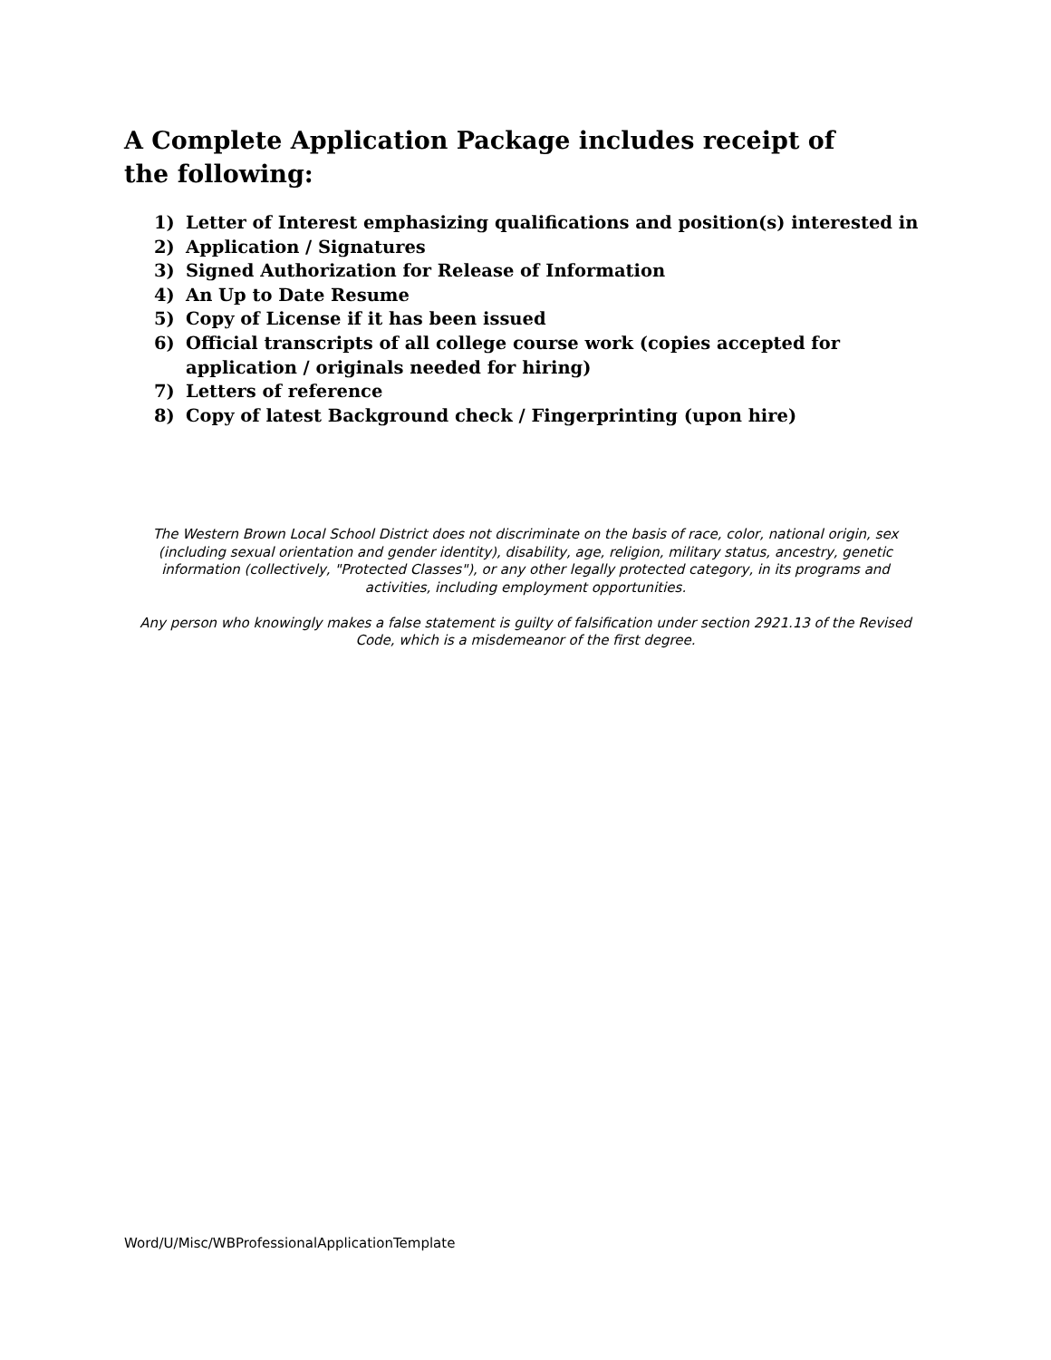A Complete Application Package includes receipt of the following:
1) Letter of Interest emphasizing qualifications and position(s) interested in
2) Application / Signatures
3) Signed Authorization for Release of Information
4) An Up to Date Resume
5) Copy of License if it has been issued
6) Official transcripts of all college course work (copies accepted for application / originals needed for hiring)
7) Letters of reference
8) Copy of latest Background check / Fingerprinting (upon hire)
The Western Brown Local School District does not discriminate on the basis of race, color, national origin, sex (including sexual orientation and gender identity), disability, age, religion, military status, ancestry, genetic information (collectively, "Protected Classes"), or any other legally protected category, in its programs and activities, including employment opportunities.
Any person who knowingly makes a false statement is guilty of falsification under section 2921.13 of the Revised Code, which is a misdemeanor of the first degree.
Word/U/Misc/WBProfessionalApplicationTemplate